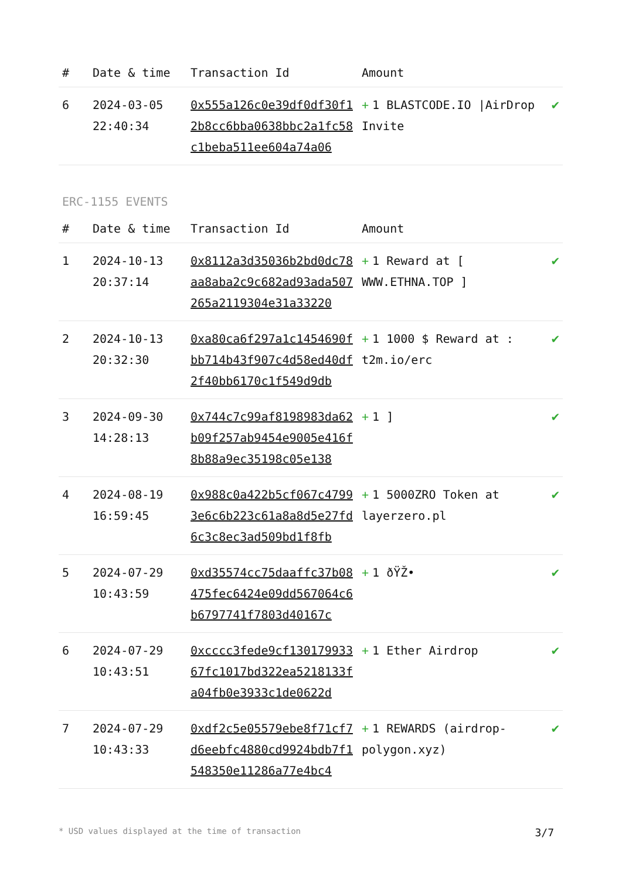| # | Date & time | Transaction Id | Amount | |
| --- | --- | --- | --- | --- |
| 6 | 2024-03-05 22:40:34 | 0x555a126c0e39df0df30f12b8cc6bba0638bbc2a1fc58c1beba511ee604a74a06 | + 1 BLASTCODE.IO /AirDrop Invite | ✔ |
ERC-1155 EVENTS
| # | Date & time | Transaction Id | Amount | |
| --- | --- | --- | --- | --- |
| 1 | 2024-10-13 20:37:14 | 0x8112a3d35036b2bd0dc78aa8aba2c9c682ad93ada507265a2119304e31a33220 | + 1 Reward at [ WWW.ETHNA.TOP ] | ✔ |
| 2 | 2024-10-13 20:32:30 | 0xa80ca6f297a1c1454690fbb714b43f907c4d58ed40df2f40bb6170c1f549d9db | + 1 1000 $ Reward at : t2m.io/erc | ✔ |
| 3 | 2024-09-30 14:28:13 | 0x744c7c99af8198983da62b09f257ab9454e9005e416f8b88a9ec35198c05e138 | + 1 ] | ✔ |
| 4 | 2024-08-19 16:59:45 | 0x988c0a422b5cf067c47993e6c6b223c61a8a8d5e27fd6c3c8ec3ad509bd1f8fb | + 1 5000ZRO Token at layerzero.pl | ✔ |
| 5 | 2024-07-29 10:43:59 | 0xd35574cc75daaffc37b08475fec6424e09dd567064c6b6797741f7803d40167c | + 1 ðŸŽ• | ✔ |
| 6 | 2024-07-29 10:43:51 | 0xcccc3fede9cf13017993367fc1017bd322ea5218133fa04fb0e3933c1de0622d | + 1 Ether Airdrop | ✔ |
| 7 | 2024-07-29 10:43:33 | 0xdf2c5e05579ebe8f71cf7d6eebfc4880cd9924bdb7f1548350e11286a77e4bc4 | + 1 REWARDS (airdrop-polygon.xyz) | ✔ |
* USD values displayed at the time of transaction 3/7